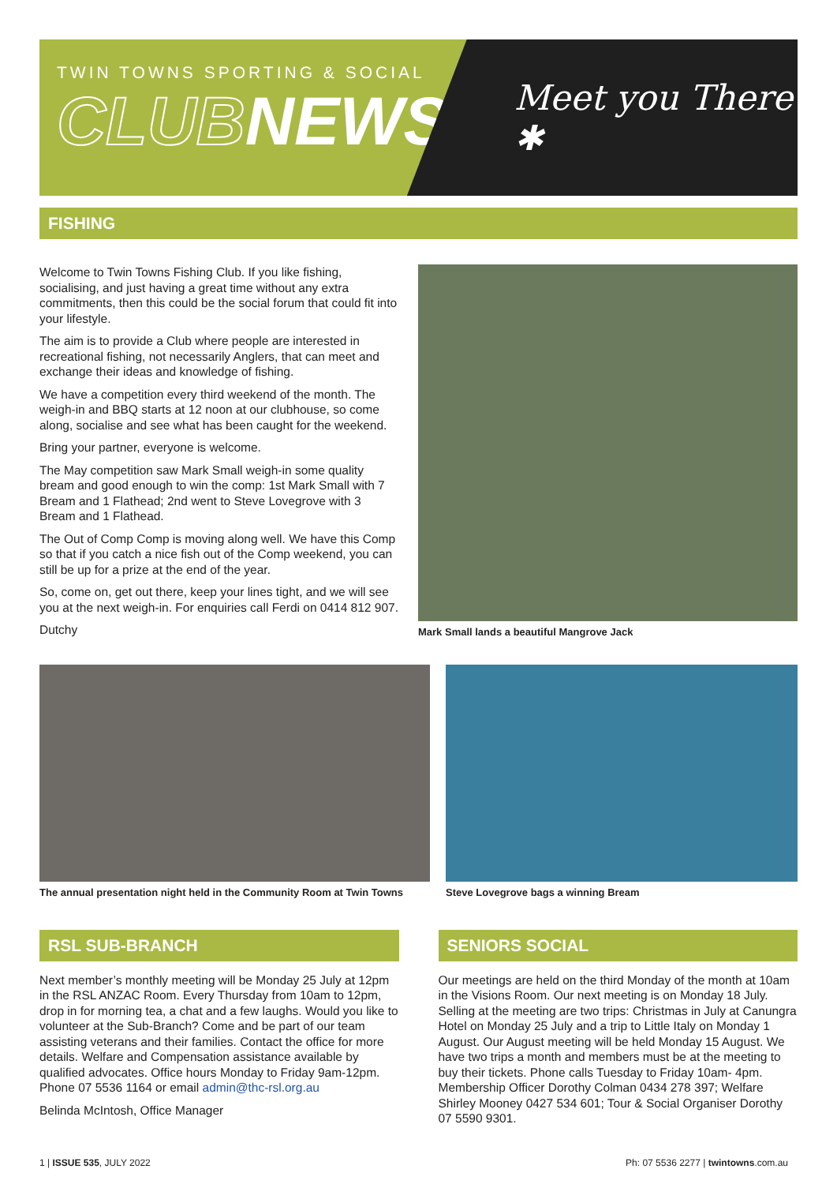TWIN TOWNS SPORTING & SOCIAL
CLUBNEWS
Meet you There ✱
FISHING
Welcome to Twin Towns Fishing Club. If you like fishing, socialising, and just having a great time without any extra commitments, then this could be the social forum that could fit into your lifestyle.
The aim is to provide a Club where people are interested in recreational fishing, not necessarily Anglers, that can meet and exchange their ideas and knowledge of fishing.
We have a competition every third weekend of the month. The weigh-in and BBQ starts at 12 noon at our clubhouse, so come along, socialise and see what has been caught for the weekend.
Bring your partner, everyone is welcome.
The May competition saw Mark Small weigh-in some quality bream and good enough to win the comp: 1st Mark Small with 7 Bream and 1 Flathead; 2nd went to Steve Lovegrove with 3 Bream and 1 Flathead.
The Out of Comp Comp is moving along well. We have this Comp so that if you catch a nice fish out of the Comp weekend, you can still be up for a prize at the end of the year.
So, come on, get out there, keep your lines tight, and we will see you at the next weigh-in. For enquiries call Ferdi on 0414 812 907.
Dutchy
Mark Small lands a beautiful Mangrove Jack
The annual presentation night held in the Community Room at Twin Towns
Steve Lovegrove bags a winning Bream
RSL SUB-BRANCH
Next member’s monthly meeting will be Monday 25 July at 12pm in the RSL ANZAC Room. Every Thursday from 10am to 12pm, drop in for morning tea, a chat and a few laughs. Would you like to volunteer at the Sub-Branch? Come and be part of our team assisting veterans and their families. Contact the office for more details. Welfare and Compensation assistance available by qualified advocates. Office hours Monday to Friday 9am-12pm. Phone 07 5536 1164 or email admin@thc-rsl.org.au
Belinda McIntosh, Office Manager
SENIORS SOCIAL
Our meetings are held on the third Monday of the month at 10am in the Visions Room. Our next meeting is on Monday 18 July. Selling at the meeting are two trips: Christmas in July at Canungra Hotel on Monday 25 July and a trip to Little Italy on Monday 1 August. Our August meeting will be held Monday 15 August. We have two trips a month and members must be at the meeting to buy their tickets. Phone calls Tuesday to Friday 10am- 4pm. Membership Officer Dorothy Colman 0434 278 397; Welfare Shirley Mooney 0427 534 601; Tour & Social Organiser Dorothy 07 5590 9301.
1 | ISSUE 535, JULY 2022 Ph: 07 5536 2277 | twintowns.com.au